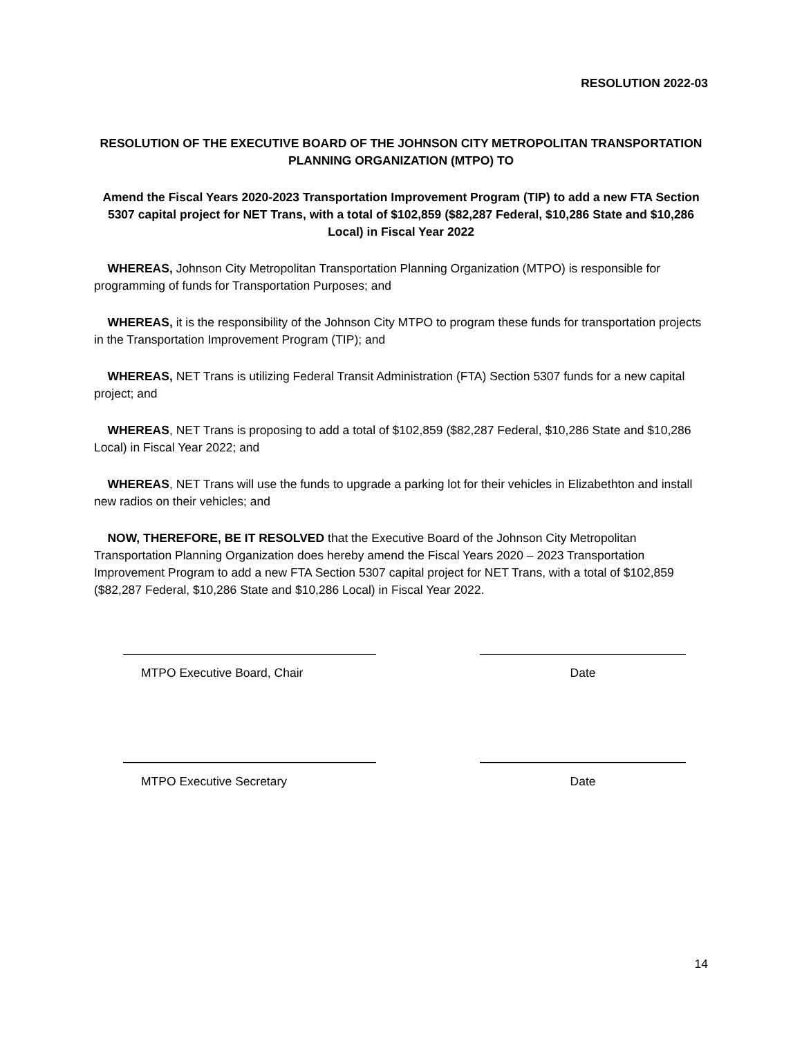RESOLUTION 2022-03
RESOLUTION OF THE EXECUTIVE BOARD OF THE JOHNSON CITY METROPOLITAN TRANSPORTATION PLANNING ORGANIZATION (MTPO) TO
Amend the Fiscal Years 2020-2023 Transportation Improvement Program (TIP) to add a new FTA Section 5307 capital project for NET Trans, with a total of $102,859 ($82,287 Federal, $10,286 State and $10,286 Local) in Fiscal Year 2022
WHEREAS, Johnson City Metropolitan Transportation Planning Organization (MTPO) is responsible for programming of funds for Transportation Purposes; and
WHEREAS, it is the responsibility of the Johnson City MTPO to program these funds for transportation projects in the Transportation Improvement Program (TIP); and
WHEREAS, NET Trans is utilizing Federal Transit Administration (FTA) Section 5307 funds for a new capital project; and
WHEREAS, NET Trans is proposing to add a total of $102,859 ($82,287 Federal, $10,286 State and $10,286 Local) in Fiscal Year 2022; and
WHEREAS, NET Trans will use the funds to upgrade a parking lot for their vehicles in Elizabethton and install new radios on their vehicles; and
NOW, THEREFORE, BE IT RESOLVED that the Executive Board of the Johnson City Metropolitan Transportation Planning Organization does hereby amend the Fiscal Years 2020 – 2023 Transportation Improvement Program to add a new FTA Section 5307 capital project for NET Trans, with a total of $102,859 ($82,287 Federal, $10,286 State and $10,286 Local) in Fiscal Year 2022.
MTPO Executive Board, Chair Date
MTPO Executive Secretary Date
14